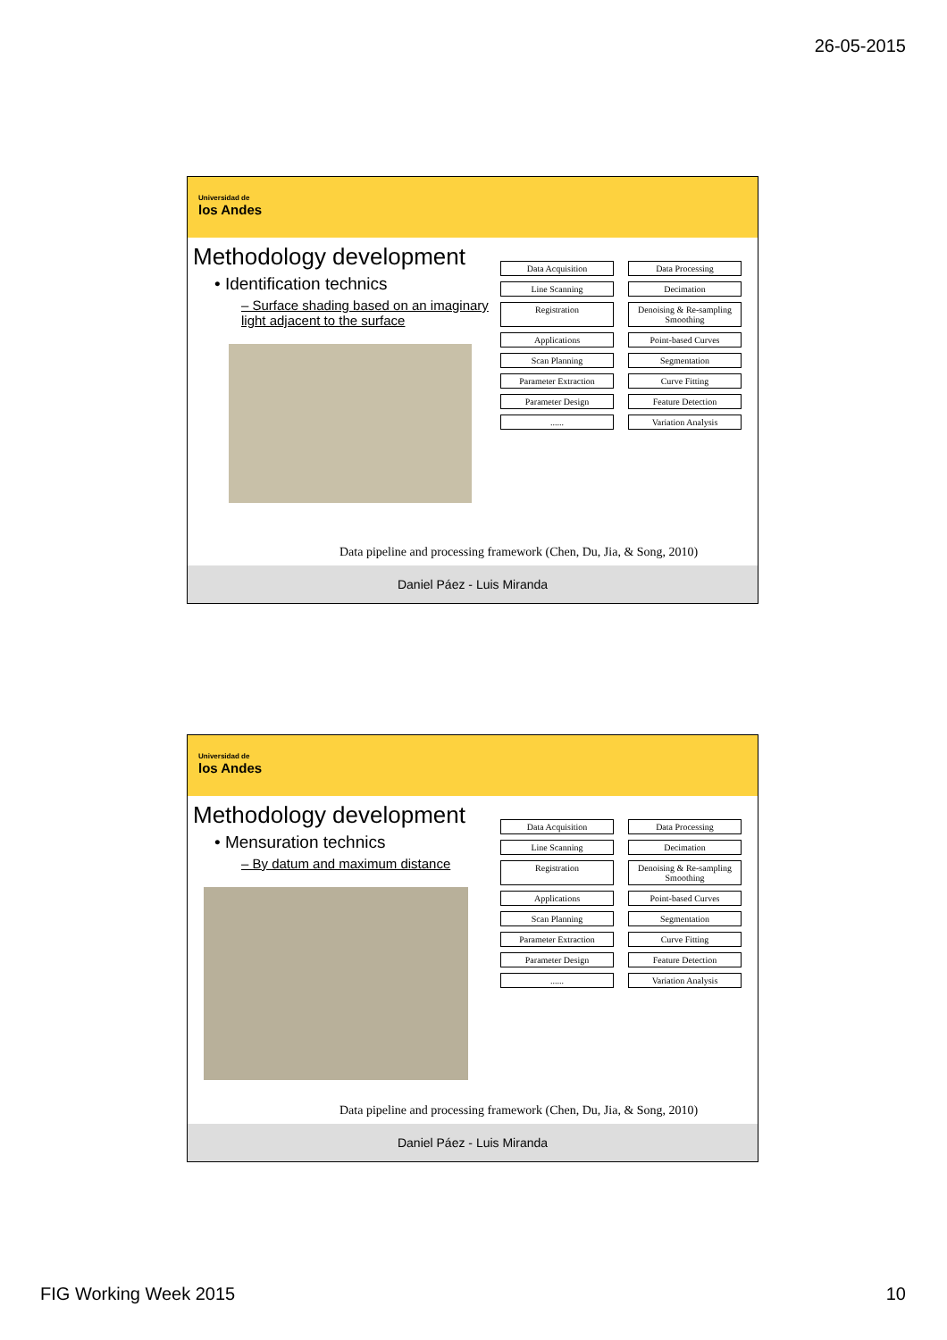26-05-2015
Universidad de
los Andes
Methodology development
• Identification technics
– Surface shading based on an imaginary light adjacent to the surface
Data Acquisition
Data Processing
Line Scanning
Decimation
Registration
Denoising & Re-sampling Smoothing
Applications
Point-based Curves
Scan Planning
Segmentation
Parameter Extraction
Curve Fitting
Parameter Design
Feature Detection
......
Variation Analysis
Data pipeline and processing framework (Chen, Du, Jia, & Song, 2010)
Daniel Páez - Luis Miranda
Universidad de
los Andes
Methodology development
• Mensuration technics
– By datum and maximum distance
Data Acquisition
Data Processing
Line Scanning
Decimation
Registration
Denoising & Re-sampling Smoothing
Applications
Point-based Curves
Scan Planning
Segmentation
Parameter Extraction
Curve Fitting
Parameter Design
Feature Detection
......
Variation Analysis
Data pipeline and processing framework (Chen, Du, Jia, & Song, 2010)
Daniel Páez - Luis Miranda
FIG Working Week 2015 10